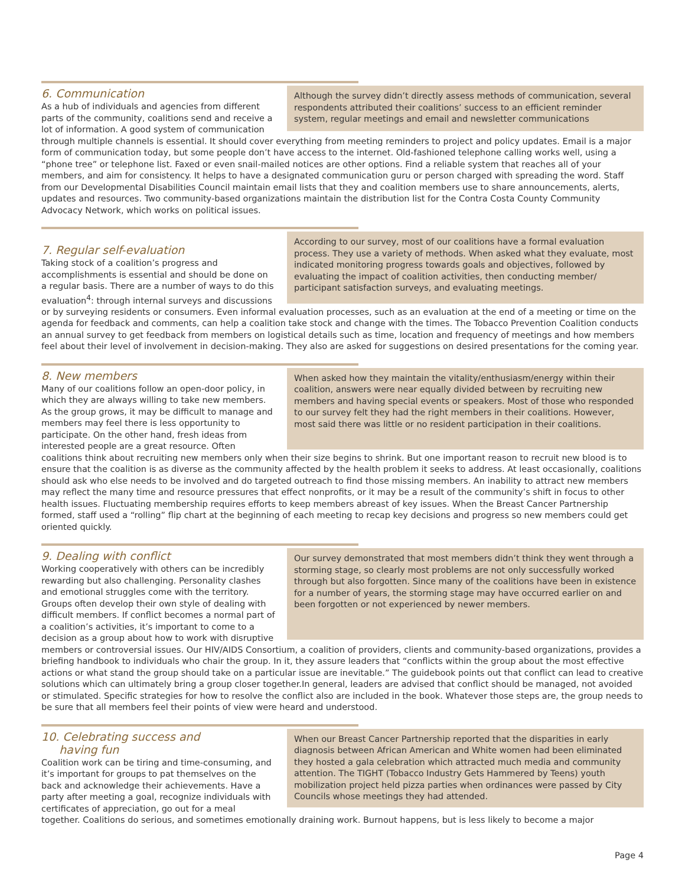Although the survey didn’t directly assess methods of communication, several respondents attributed their coalitions’ success to an efficient reminder system, regular meetings and email and newsletter communications
6. Communication
As a hub of individuals and agencies from different parts of the community, coalitions send and receive a lot of information. A good system of communication through multiple channels is essential. It should cover everything from meeting reminders to project and policy updates. Email is a major form of communication today, but some people don’t have access to the internet. Old-fashioned telephone calling works well, using a “phone tree” or telephone list. Faxed or even snail-mailed notices are other options. Find a reliable system that reaches all of your members, and aim for consistency. It helps to have a designated communication guru or person charged with spreading the word. Staff from our Developmental Disabilities Council maintain email lists that they and coalition members use to share announcements, alerts, updates and resources. Two community-based organizations maintain the distribution list for the Contra Costa County Community Advocacy Network, which works on political issues.
According to our survey, most of our coalitions have a formal evaluation process. They use a variety of methods. When asked what they evaluate, most indicated monitoring progress towards goals and objectives, followed by evaluating the impact of coalition activities, then conducting member/ participant satisfaction surveys, and evaluating meetings.
7. Regular self-evaluation
Taking stock of a coalition’s progress and accomplishments is essential and should be done on a regular basis. There are a number of ways to do this evaluation<sup>4</sup>: through internal surveys and discussions or by surveying residents or consumers. Even informal evaluation processes, such as an evaluation at the end of a meeting or time on the agenda for feedback and comments, can help a coalition take stock and change with the times. The Tobacco Prevention Coalition conducts an annual survey to get feedback from members on logistical details such as time, location and frequency of meetings and how members feel about their level of involvement in decision-making. They also are asked for suggestions on desired presentations for the coming year.
When asked how they maintain the vitality/enthusiasm/energy within their coalition, answers were near equally divided between by recruiting new members and having special events or speakers. Most of those who responded to our survey felt they had the right members in their coalitions. However, most said there was little or no resident participation in their coalitions.
8. New members
Many of our coalitions follow an open-door policy, in which they are always willing to take new members. As the group grows, it may be difficult to manage and members may feel there is less opportunity to participate. On the other hand, fresh ideas from interested people are a great resource. Often coalitions think about recruiting new members only when their size begins to shrink. But one important reason to recruit new blood is to ensure that the coalition is as diverse as the community affected by the health problem it seeks to address. At least occasionally, coalitions should ask who else needs to be involved and do targeted outreach to find those missing members. An inability to attract new members may reflect the many time and resource pressures that effect nonprofits, or it may be a result of the community’s shift in focus to other health issues. Fluctuating membership requires efforts to keep members abreast of key issues. When the Breast Cancer Partnership formed, staff used a “rolling” flip chart at the beginning of each meeting to recap key decisions and progress so new members could get oriented quickly.
Our survey demonstrated that most members didn’t think they went through a storming stage, so clearly most problems are not only successfully worked through but also forgotten. Since many of the coalitions have been in existence for a number of years, the storming stage may have occurred earlier on and been forgotten or not experienced by newer members.
9. Dealing with conflict
Working cooperatively with others can be incredibly rewarding but also challenging. Personality clashes and emotional struggles come with the territory. Groups often develop their own style of dealing with difficult members. If conflict becomes a normal part of a coalition’s activities, it’s important to come to a decision as a group about how to work with disruptive members or controversial issues. Our HIV/AIDS Consortium, a coalition of providers, clients and community-based organizations, provides a briefing handbook to individuals who chair the group. In it, they assure leaders that “conflicts within the group about the most effective actions or what stand the group should take on a particular issue are inevitable.” The guidebook points out that conflict can lead to creative solutions which can ultimately bring a group closer together.In general, leaders are advised that conflict should be managed, not avoided or stimulated. Specific strategies for how to resolve the conflict also are included in the book. Whatever those steps are, the group needs to be sure that all members feel their points of view were heard and understood.
When our Breast Cancer Partnership reported that the disparities in early diagnosis between African American and White women had been eliminated they hosted a gala celebration which attracted much media and community attention. The TIGHT (Tobacco Industry Gets Hammered by Teens) youth mobilization project held pizza parties when ordinances were passed by City Councils whose meetings they had attended.
10. Celebrating success and
having fun
Coalition work can be tiring and time-consuming, and it’s important for groups to pat themselves on the back and acknowledge their achievements. Have a party after meeting a goal, recognize individuals with certificates of appreciation, go out for a meal together. Coalitions do serious, and sometimes emotionally draining work. Burnout happens, but is less likely to become a major
Page 4